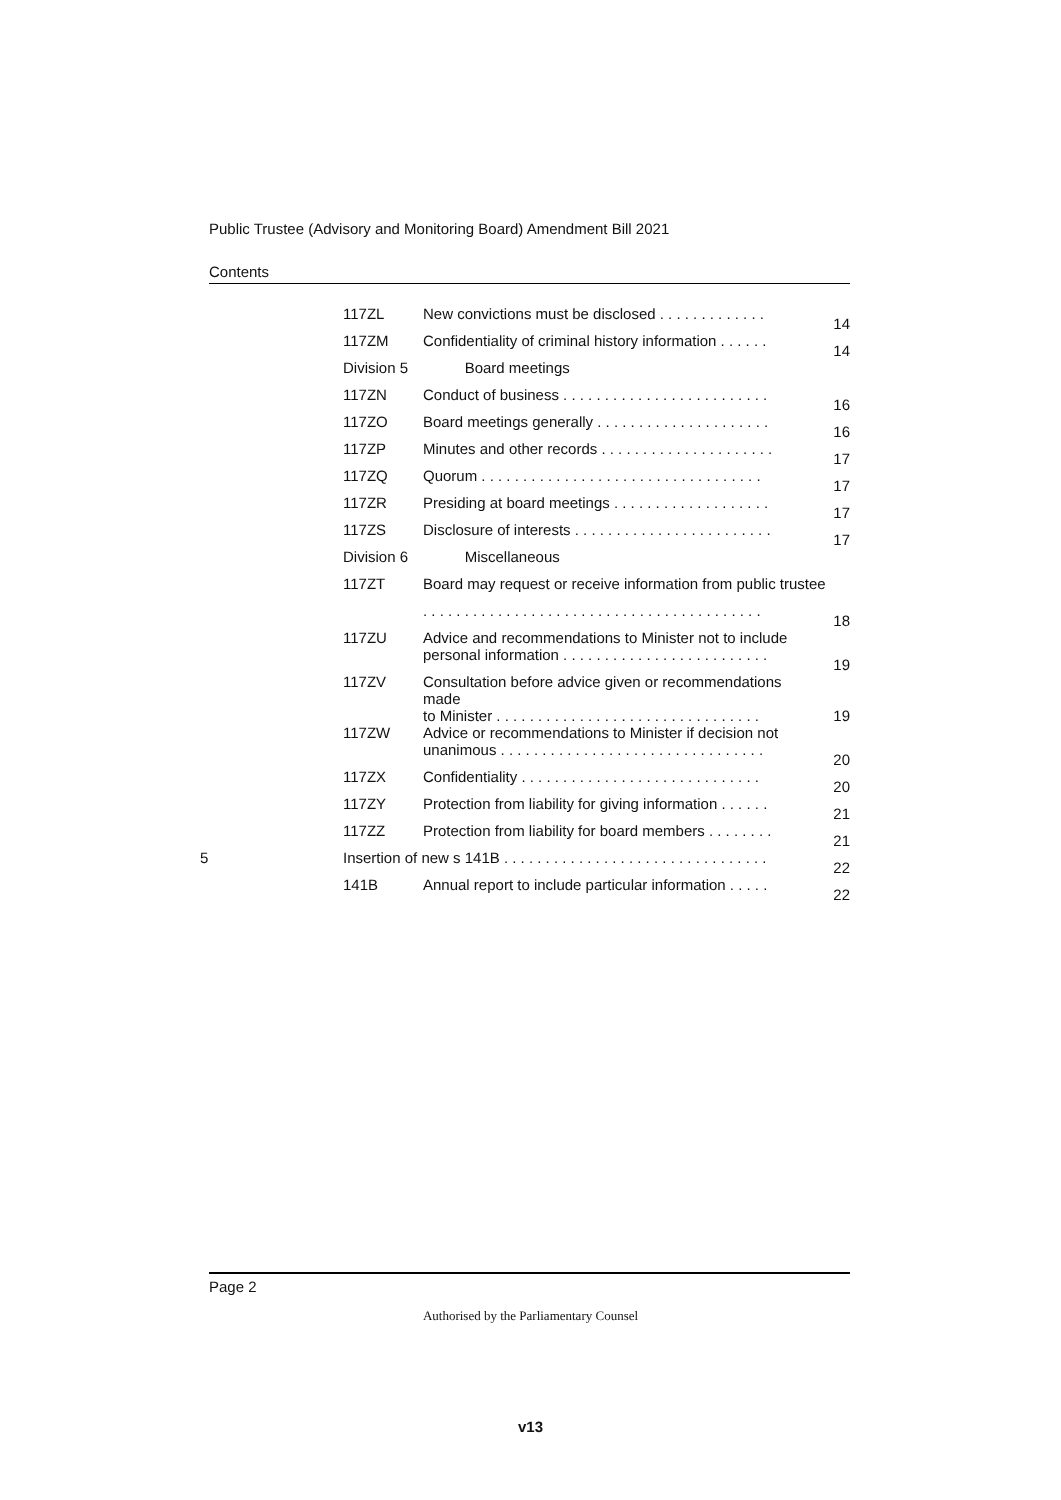Public Trustee (Advisory and Monitoring Board) Amendment Bill 2021
Contents
| | 117ZL | New convictions must be disclosed . . . . . . . . . . . . . | 14 |
| | 117ZM | Confidentiality of criminal history information . . . . . . | 14 |
| | Division 5 | Board meetings | |
| | 117ZN | Conduct of business . . . . . . . . . . . . . . . . . . . . . . . . . | 16 |
| | 117ZO | Board meetings generally . . . . . . . . . . . . . . . . . . . . . | 16 |
| | 117ZP | Minutes and other records . . . . . . . . . . . . . . . . . . . . . | 17 |
| | 117ZQ | Quorum . . . . . . . . . . . . . . . . . . . . . . . . . . . . . . . . . . | 17 |
| | 117ZR | Presiding at board meetings . . . . . . . . . . . . . . . . . . . | 17 |
| | 117ZS | Disclosure of interests . . . . . . . . . . . . . . . . . . . . . . . . | 17 |
| | Division 6 | Miscellaneous | |
| | 117ZT | Board may request or receive information from public trustee | |
| | | . . . . . . . . . . . . . . . . . . . . . . . . . . . . . . . . . . . . . . . . . | 18 |
| | 117ZU | Advice and recommendations to Minister not to include personal information . . . . . . . . . . . . . . . . . . . . . . . . . | 19 |
| | 117ZV | Consultation before advice given or recommendations made to Minister . . . . . . . . . . . . . . . . . . . . . . . . . . . . . . . . | 19 |
| | 117ZW | Advice or recommendations to Minister if decision not unanimous . . . . . . . . . . . . . . . . . . . . . . . . . . . . . . . . | 20 |
| | 117ZX | Confidentiality . . . . . . . . . . . . . . . . . . . . . . . . . . . . . | 20 |
| | 117ZY | Protection from liability for giving information . . . . . . | 21 |
| | 117ZZ | Protection from liability for board members . . . . . . . . | 21 |
| 5 | Insertion of new s 141B . . . . . . . . . . . . . . . . . . . . . . . . . . . . . . . . | | 22 |
| | 141B | Annual report to include particular information . . . . . | 22 |
Page 2
Authorised by the Parliamentary Counsel
v13